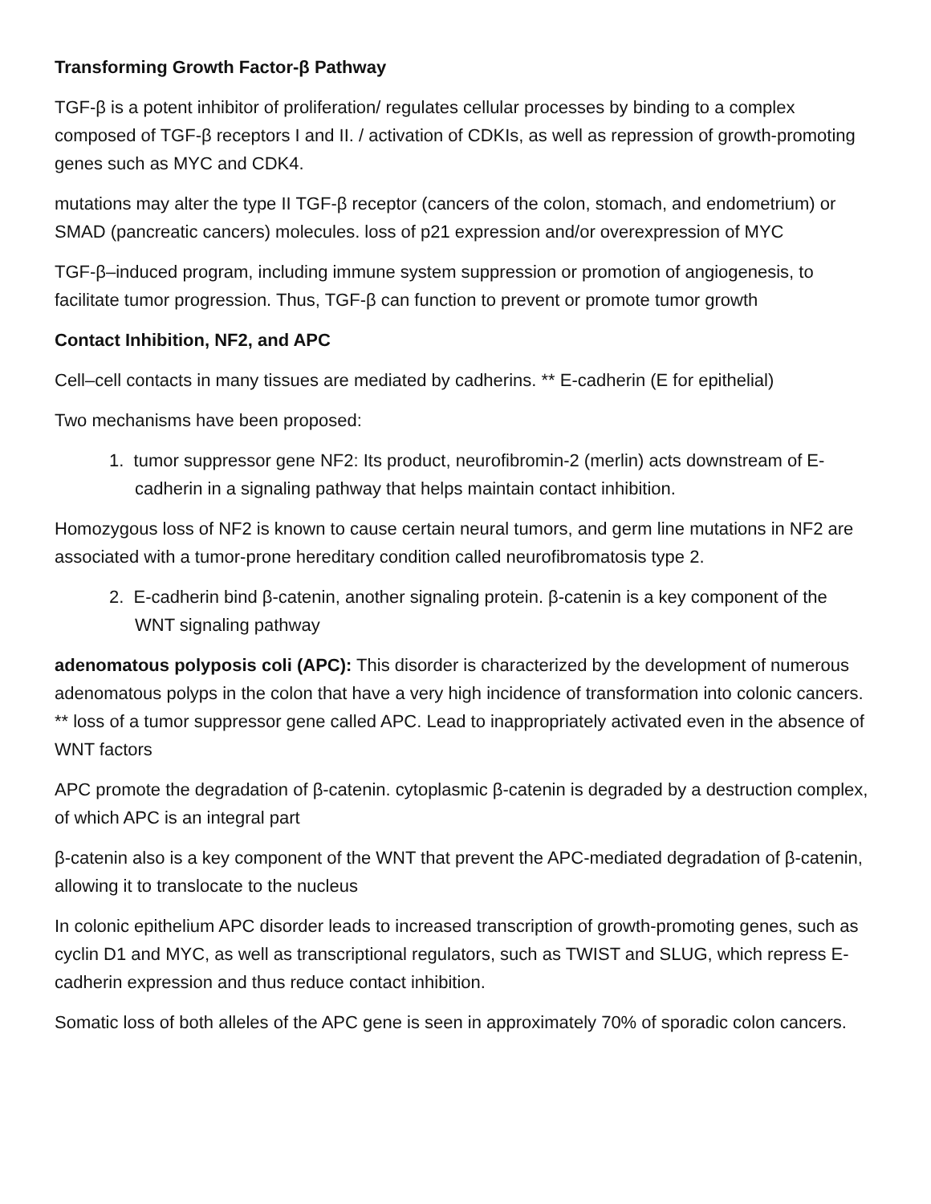Transforming Growth Factor-β Pathway
TGF-β is a potent inhibitor of proliferation/ regulates cellular processes by binding to a complex composed of TGF-β receptors I and II. / activation of CDKIs, as well as repression of growth-promoting genes such as MYC and CDK4.
mutations may alter the type II TGF-β receptor (cancers of the colon, stomach, and endometrium) or SMAD (pancreatic cancers) molecules. loss of p21 expression and/or overexpression of MYC
TGF-β–induced program, including immune system suppression or promotion of angiogenesis, to facilitate tumor progression. Thus, TGF-β can function to prevent or promote tumor growth
Contact Inhibition, NF2, and APC
Cell–cell contacts in many tissues are mediated by cadherins. ** E-cadherin (E for epithelial)
Two mechanisms have been proposed:
1. tumor suppressor gene NF2: Its product, neurofibromin-2 (merlin) acts downstream of E-cadherin in a signaling pathway that helps maintain contact inhibition.
Homozygous loss of NF2 is known to cause certain neural tumors, and germ line mutations in NF2 are associated with a tumor-prone hereditary condition called neurofibromatosis type 2.
2. E-cadherin bind β-catenin, another signaling protein. β-catenin is a key component of the WNT signaling pathway
adenomatous polyposis coli (APC): This disorder is characterized by the development of numerous adenomatous polyps in the colon that have a very high incidence of transformation into colonic cancers. ** loss of a tumor suppressor gene called APC. Lead to inappropriately activated even in the absence of WNT factors
APC promote the degradation of β-catenin. cytoplasmic β-catenin is degraded by a destruction complex, of which APC is an integral part
β-catenin also is a key component of the WNT that prevent the APC-mediated degradation of β-catenin, allowing it to translocate to the nucleus
In colonic epithelium APC disorder leads to increased transcription of growth-promoting genes, such as cyclin D1 and MYC, as well as transcriptional regulators, such as TWIST and SLUG, which repress E-cadherin expression and thus reduce contact inhibition.
Somatic loss of both alleles of the APC gene is seen in approximately 70% of sporadic colon cancers.